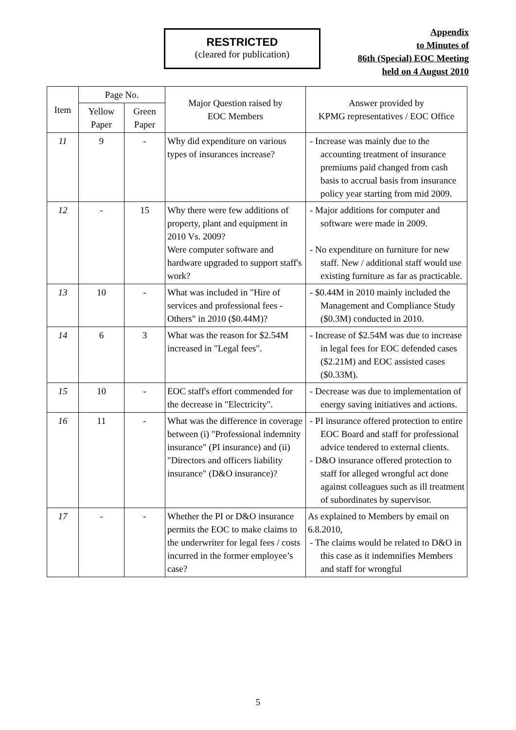RESTRICTED
(cleared for publication)
Appendix
to Minutes of
86th (Special) EOC Meeting
held on 4 August 2010
| Item | Page No. | | Major Question raised by EOC Members | Answer provided by KPMG representatives / EOC Office |
| --- | --- | --- | --- | --- |
| | Yellow Paper | Green Paper | | |
| 11 | 9 | - | Why did expenditure on various types of insurances increase? | - Increase was mainly due to the accounting treatment of insurance premiums paid changed from cash basis to accrual basis from insurance policy year starting from mid 2009. |
| 12 | - | 15 | Why there were few additions of property, plant and equipment in 2010 Vs. 2009? Were computer software and hardware upgraded to support staff's work? | - Major additions for computer and software were made in 2009. - No expenditure on furniture for new staff. New / additional staff would use existing furniture as far as practicable. |
| 13 | 10 | - | What was included in "Hire of services and professional fees - Others" in 2010 ($0.44M)? | - $0.44M in 2010 mainly included the Management and Compliance Study ($0.3M) conducted in 2010. |
| 14 | 6 | 3 | What was the reason for $2.54M increased in "Legal fees". | - Increase of $2.54M was due to increase in legal fees for EOC defended cases ($2.21M) and EOC assisted cases ($0.33M). |
| 15 | 10 | - | EOC staff's effort commended for the decrease in "Electricity". | - Decrease was due to implementation of energy saving initiatives and actions. |
| 16 | 11 | - | What was the difference in coverage between (i) "Professional indemnity insurance" (PI insurance) and (ii) "Directors and officers liability insurance" (D&O insurance)? | - PI insurance offered protection to entire EOC Board and staff for professional advice tendered to external clients. - D&O insurance offered protection to staff for alleged wrongful act done against colleagues such as ill treatment of subordinates by supervisor. |
| 17 | - | - | Whether the PI or D&O insurance permits the EOC to make claims to the underwriter for legal fees / costs incurred in the former employee’s case? | As explained to Members by email on 6.8.2010, - The claims would be related to D&O in this case as it indemnifies Members and staff for wrongful |
5